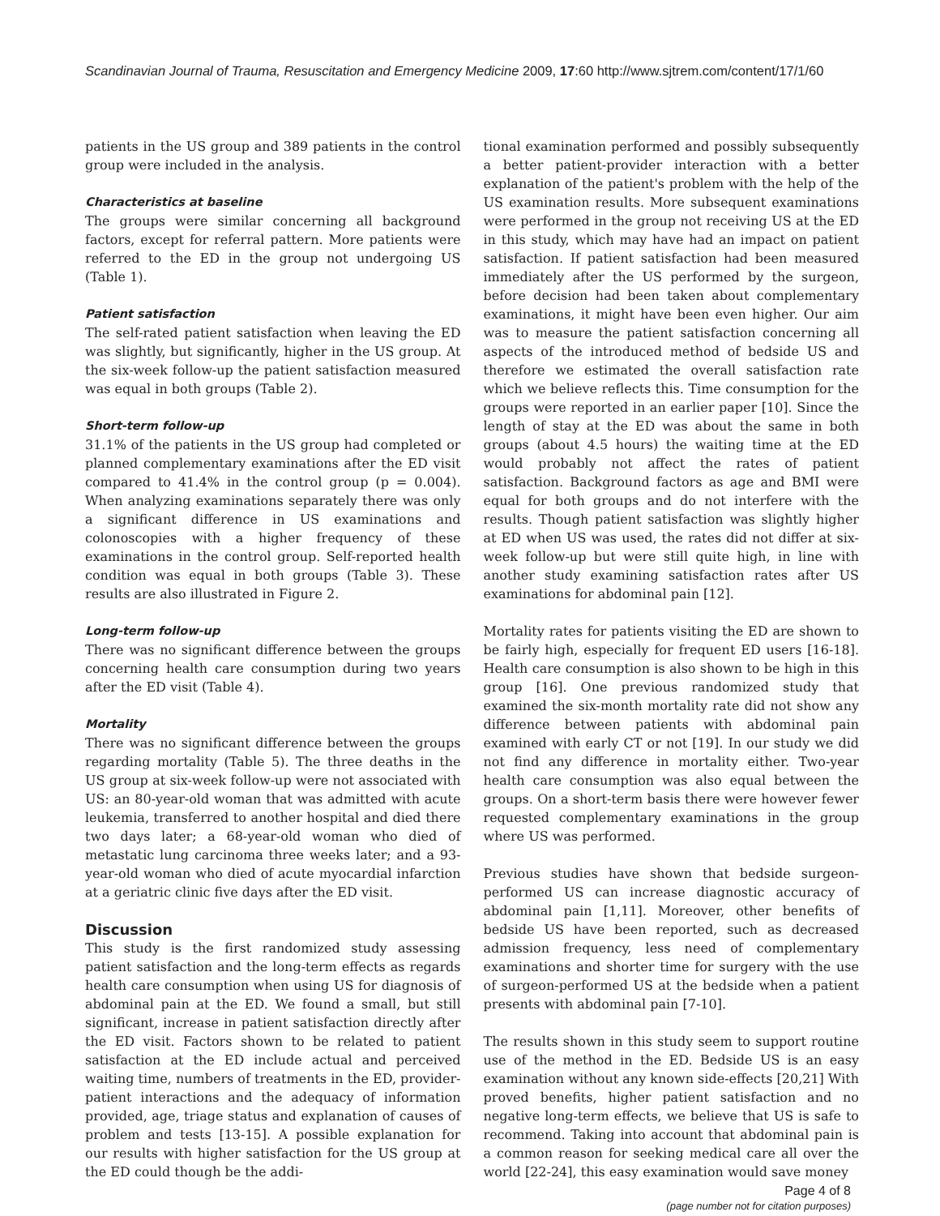Scandinavian Journal of Trauma, Resuscitation and Emergency Medicine 2009, 17:60 http://www.sjtrem.com/content/17/1/60
patients in the US group and 389 patients in the control group were included in the analysis.
Characteristics at baseline
The groups were similar concerning all background factors, except for referral pattern. More patients were referred to the ED in the group not undergoing US (Table 1).
Patient satisfaction
The self-rated patient satisfaction when leaving the ED was slightly, but significantly, higher in the US group. At the six-week follow-up the patient satisfaction measured was equal in both groups (Table 2).
Short-term follow-up
31.1% of the patients in the US group had completed or planned complementary examinations after the ED visit compared to 41.4% in the control group (p = 0.004). When analyzing examinations separately there was only a significant difference in US examinations and colonoscopies with a higher frequency of these examinations in the control group. Self-reported health condition was equal in both groups (Table 3). These results are also illustrated in Figure 2.
Long-term follow-up
There was no significant difference between the groups concerning health care consumption during two years after the ED visit (Table 4).
Mortality
There was no significant difference between the groups regarding mortality (Table 5). The three deaths in the US group at six-week follow-up were not associated with US: an 80-year-old woman that was admitted with acute leukemia, transferred to another hospital and died there two days later; a 68-year-old woman who died of metastatic lung carcinoma three weeks later; and a 93-year-old woman who died of acute myocardial infarction at a geriatric clinic five days after the ED visit.
Discussion
This study is the first randomized study assessing patient satisfaction and the long-term effects as regards health care consumption when using US for diagnosis of abdominal pain at the ED. We found a small, but still significant, increase in patient satisfaction directly after the ED visit. Factors shown to be related to patient satisfaction at the ED include actual and perceived waiting time, numbers of treatments in the ED, provider-patient interactions and the adequacy of information provided, age, triage status and explanation of causes of problem and tests [13-15]. A possible explanation for our results with higher satisfaction for the US group at the ED could though be the addi-
tional examination performed and possibly subsequently a better patient-provider interaction with a better explanation of the patient's problem with the help of the US examination results. More subsequent examinations were performed in the group not receiving US at the ED in this study, which may have had an impact on patient satisfaction. If patient satisfaction had been measured immediately after the US performed by the surgeon, before decision had been taken about complementary examinations, it might have been even higher. Our aim was to measure the patient satisfaction concerning all aspects of the introduced method of bedside US and therefore we estimated the overall satisfaction rate which we believe reflects this. Time consumption for the groups were reported in an earlier paper [10]. Since the length of stay at the ED was about the same in both groups (about 4.5 hours) the waiting time at the ED would probably not affect the rates of patient satisfaction. Background factors as age and BMI were equal for both groups and do not interfere with the results. Though patient satisfaction was slightly higher at ED when US was used, the rates did not differ at six-week follow-up but were still quite high, in line with another study examining satisfaction rates after US examinations for abdominal pain [12].
Mortality rates for patients visiting the ED are shown to be fairly high, especially for frequent ED users [16-18]. Health care consumption is also shown to be high in this group [16]. One previous randomized study that examined the six-month mortality rate did not show any difference between patients with abdominal pain examined with early CT or not [19]. In our study we did not find any difference in mortality either. Two-year health care consumption was also equal between the groups. On a short-term basis there were however fewer requested complementary examinations in the group where US was performed.
Previous studies have shown that bedside surgeon-performed US can increase diagnostic accuracy of abdominal pain [1,11]. Moreover, other benefits of bedside US have been reported, such as decreased admission frequency, less need of complementary examinations and shorter time for surgery with the use of surgeon-performed US at the bedside when a patient presents with abdominal pain [7-10].
The results shown in this study seem to support routine use of the method in the ED. Bedside US is an easy examination without any known side-effects [20,21] With proved benefits, higher patient satisfaction and no negative long-term effects, we believe that US is safe to recommend. Taking into account that abdominal pain is a common reason for seeking medical care all over the world [22-24], this easy examination would save money
Page 4 of 8
(page number not for citation purposes)